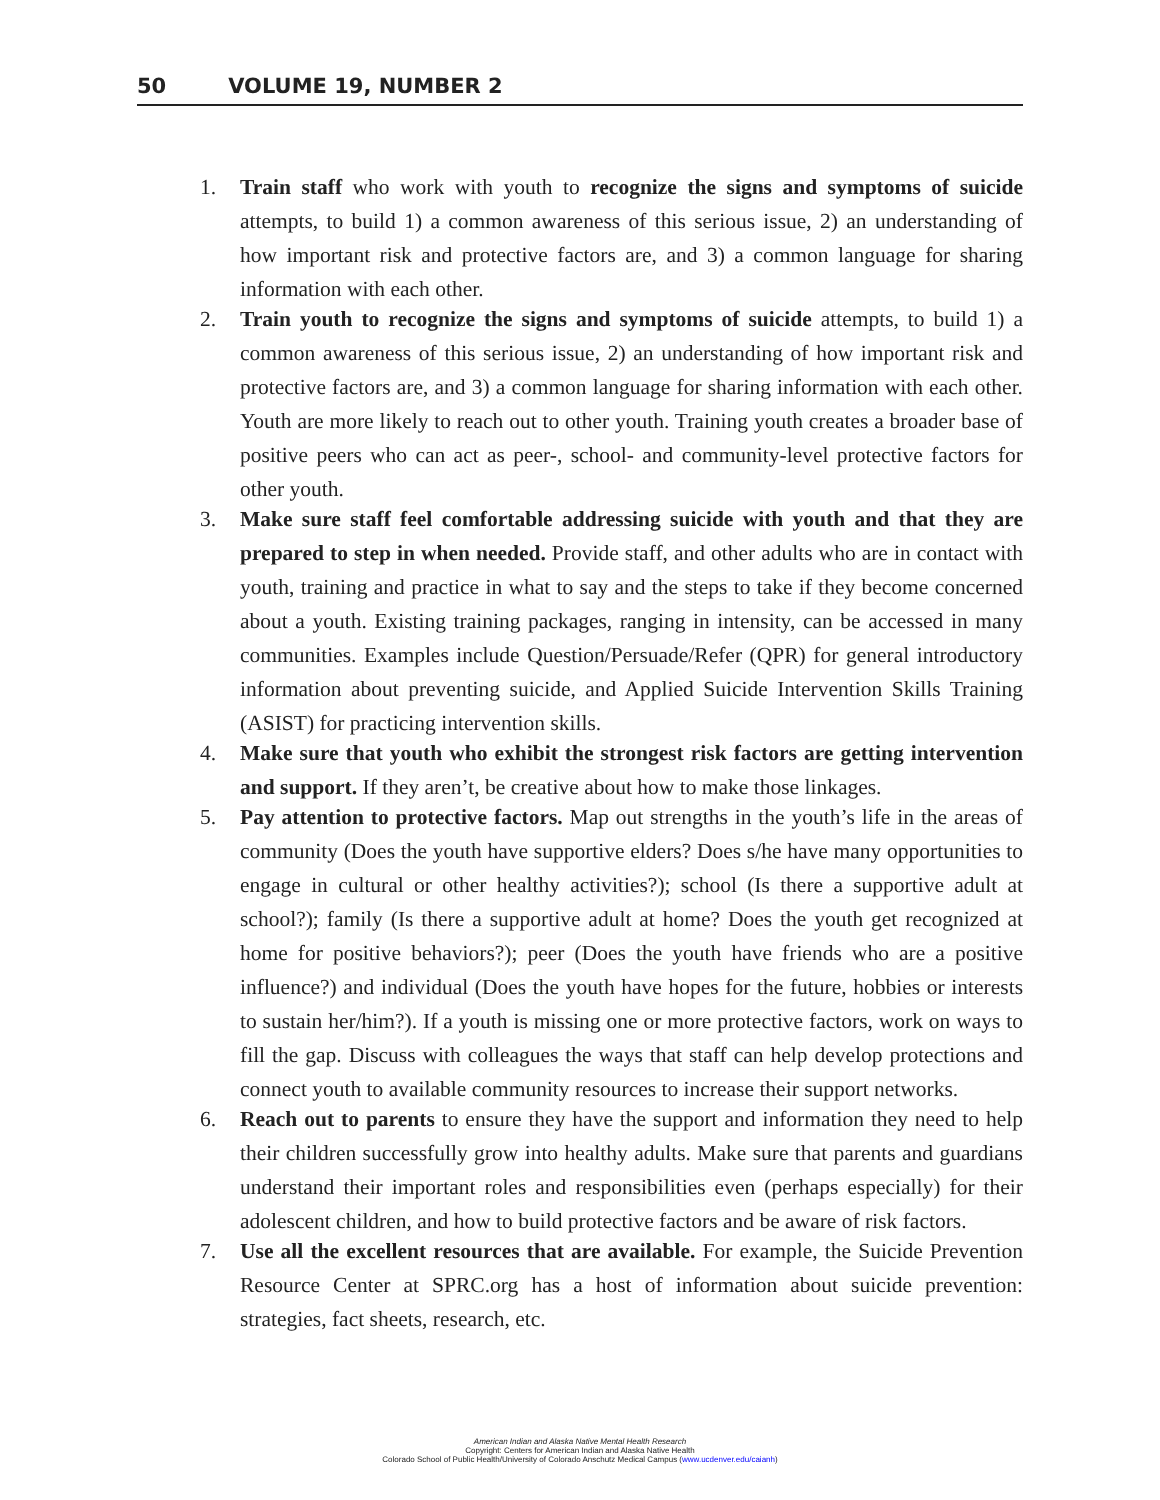50 VOLUME 19, NUMBER 2
1. Train staff who work with youth to recognize the signs and symptoms of suicide attempts, to build 1) a common awareness of this serious issue, 2) an understanding of how important risk and protective factors are, and 3) a common language for sharing information with each other.
2. Train youth to recognize the signs and symptoms of suicide attempts, to build 1) a common awareness of this serious issue, 2) an understanding of how important risk and protective factors are, and 3) a common language for sharing information with each other. Youth are more likely to reach out to other youth. Training youth creates a broader base of positive peers who can act as peer-, school- and community-level protective factors for other youth.
3. Make sure staff feel comfortable addressing suicide with youth and that they are prepared to step in when needed. Provide staff, and other adults who are in contact with youth, training and practice in what to say and the steps to take if they become concerned about a youth. Existing training packages, ranging in intensity, can be accessed in many communities. Examples include Question/Persuade/Refer (QPR) for general introductory information about preventing suicide, and Applied Suicide Intervention Skills Training (ASIST) for practicing intervention skills.
4. Make sure that youth who exhibit the strongest risk factors are getting intervention and support. If they aren’t, be creative about how to make those linkages.
5. Pay attention to protective factors. Map out strengths in the youth’s life in the areas of community (Does the youth have supportive elders? Does s/he have many opportunities to engage in cultural or other healthy activities?); school (Is there a supportive adult at school?); family (Is there a supportive adult at home? Does the youth get recognized at home for positive behaviors?); peer (Does the youth have friends who are a positive influence?) and individual (Does the youth have hopes for the future, hobbies or interests to sustain her/him?). If a youth is missing one or more protective factors, work on ways to fill the gap. Discuss with colleagues the ways that staff can help develop protections and connect youth to available community resources to increase their support networks.
6. Reach out to parents to ensure they have the support and information they need to help their children successfully grow into healthy adults. Make sure that parents and guardians understand their important roles and responsibilities even (perhaps especially) for their adolescent children, and how to build protective factors and be aware of risk factors.
7. Use all the excellent resources that are available. For example, the Suicide Prevention Resource Center at SPRC.org has a host of information about suicide prevention: strategies, fact sheets, research, etc.
American Indian and Alaska Native Mental Health Research
Copyright: Centers for American Indian and Alaska Native Health
Colorado School of Public Health/University of Colorado Anschutz Medical Campus (www.ucdenver.edu/caianh)